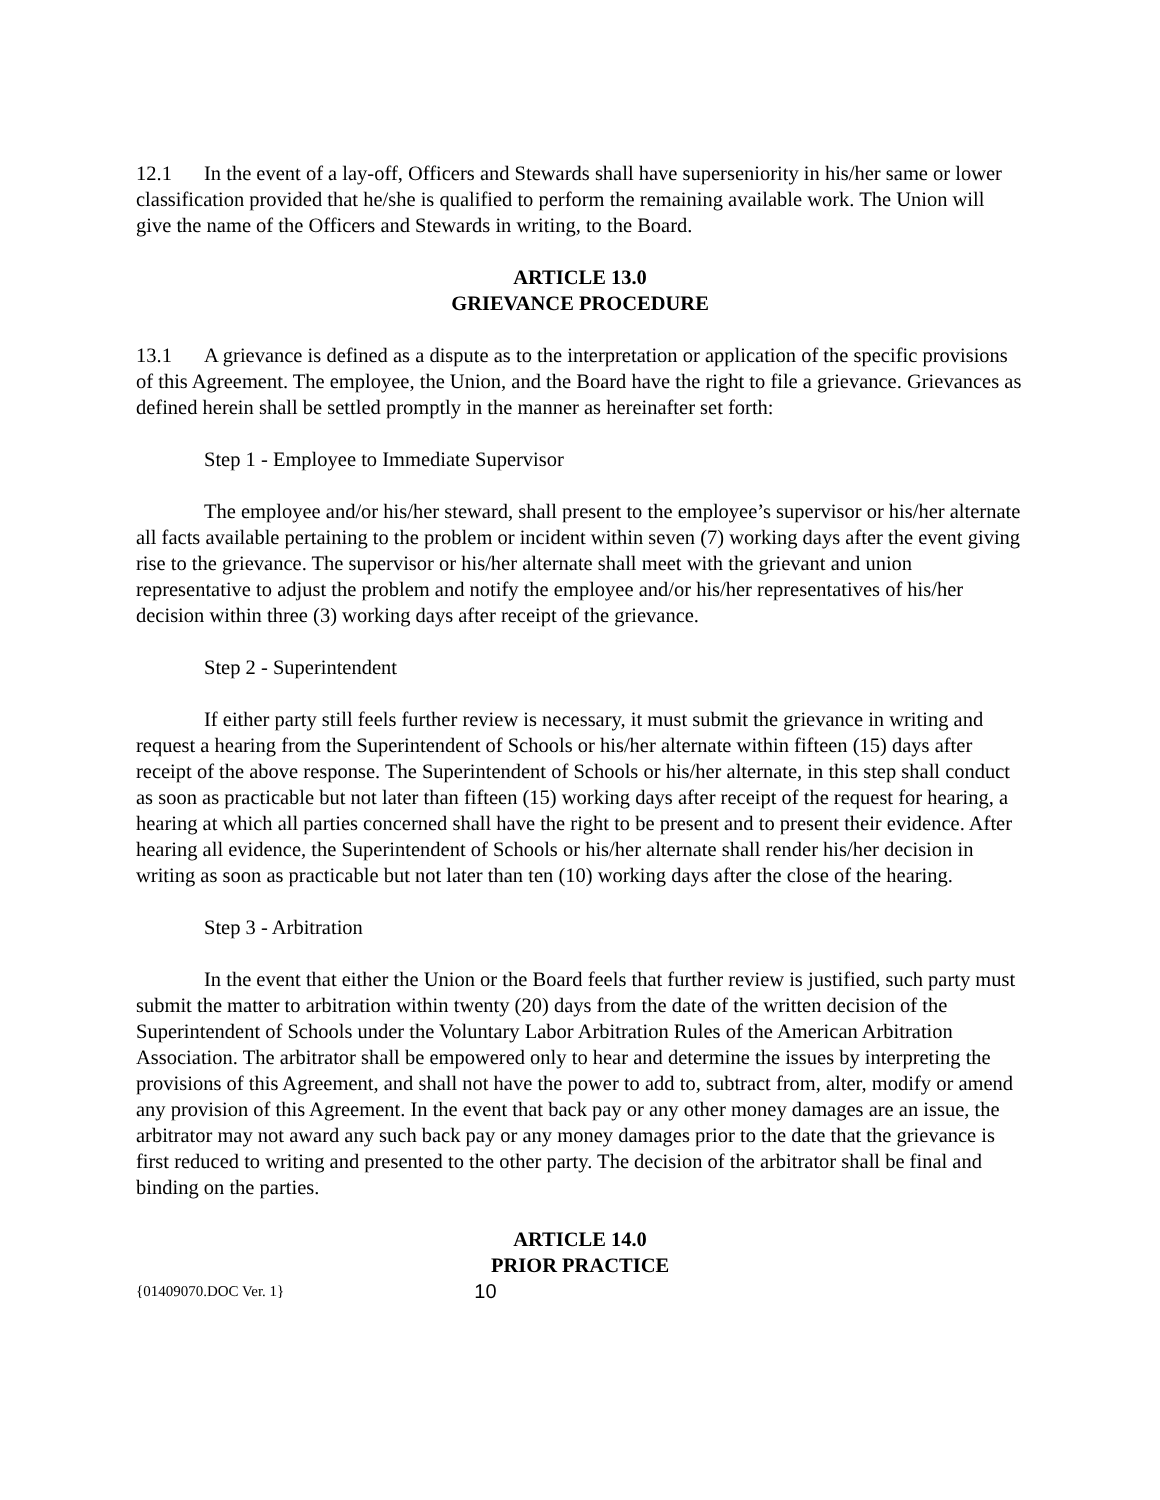12.1 In the event of a lay-off, Officers and Stewards shall have superseniority in his/her same or lower classification provided that he/she is qualified to perform the remaining available work. The Union will give the name of the Officers and Stewards in writing, to the Board.
ARTICLE 13.0
GRIEVANCE PROCEDURE
13.1 A grievance is defined as a dispute as to the interpretation or application of the specific provisions of this Agreement. The employee, the Union, and the Board have the right to file a grievance. Grievances as defined herein shall be settled promptly in the manner as hereinafter set forth:
Step 1 - Employee to Immediate Supervisor
The employee and/or his/her steward, shall present to the employee’s supervisor or his/her alternate all facts available pertaining to the problem or incident within seven (7) working days after the event giving rise to the grievance. The supervisor or his/her alternate shall meet with the grievant and union representative to adjust the problem and notify the employee and/or his/her representatives of his/her decision within three (3) working days after receipt of the grievance.
Step 2 - Superintendent
If either party still feels further review is necessary, it must submit the grievance in writing and request a hearing from the Superintendent of Schools or his/her alternate within fifteen (15) days after receipt of the above response. The Superintendent of Schools or his/her alternate, in this step shall conduct as soon as practicable but not later than fifteen (15) working days after receipt of the request for hearing, a hearing at which all parties concerned shall have the right to be present and to present their evidence. After hearing all evidence, the Superintendent of Schools or his/her alternate shall render his/her decision in writing as soon as practicable but not later than ten (10) working days after the close of the hearing.
Step 3 - Arbitration
In the event that either the Union or the Board feels that further review is justified, such party must submit the matter to arbitration within twenty (20) days from the date of the written decision of the Superintendent of Schools under the Voluntary Labor Arbitration Rules of the American Arbitration Association. The arbitrator shall be empowered only to hear and determine the issues by interpreting the provisions of this Agreement, and shall not have the power to add to, subtract from, alter, modify or amend any provision of this Agreement. In the event that back pay or any other money damages are an issue, the arbitrator may not award any such back pay or any money damages prior to the date that the grievance is first reduced to writing and presented to the other party. The decision of the arbitrator shall be final and binding on the parties.
ARTICLE 14.0
PRIOR PRACTICE
{01409070.DOC Ver. 1} 10